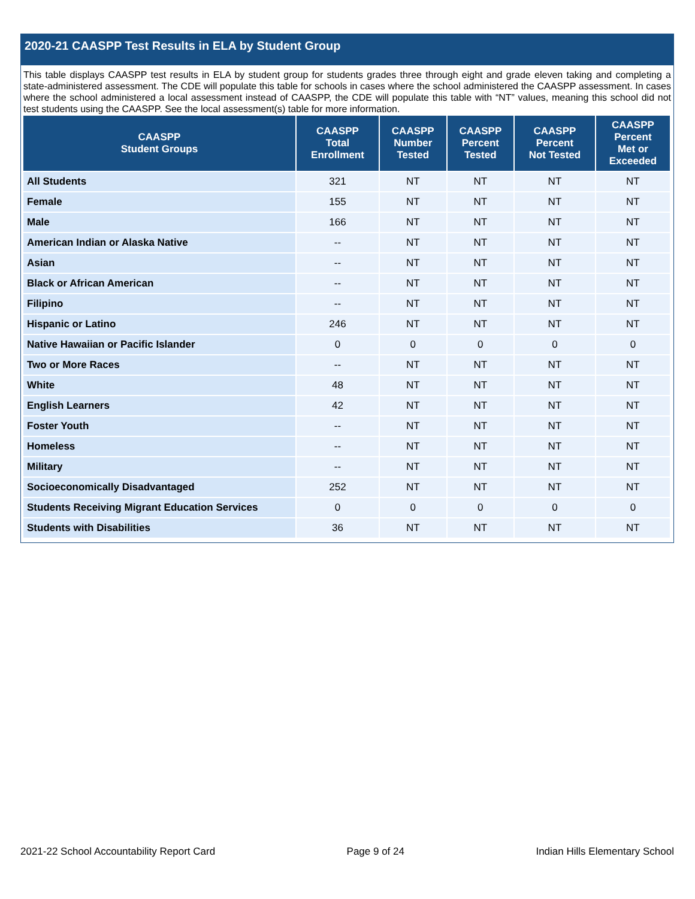2020-21 CAASPP Test Results in ELA by Student Group
This table displays CAASPP test results in ELA by student group for students grades three through eight and grade eleven taking and completing a state-administered assessment. The CDE will populate this table for schools in cases where the school administered the CAASPP assessment. In cases where the school administered a local assessment instead of CAASPP, the CDE will populate this table with “NT” values, meaning this school did not test students using the CAASPP. See the local assessment(s) table for more information.
| CAASPP Student Groups | CAASPP Total Enrollment | CAASPP Number Tested | CAASPP Percent Tested | CAASPP Percent Not Tested | CAASPP Percent Met or Exceeded |
| --- | --- | --- | --- | --- | --- |
| All Students | 321 | NT | NT | NT | NT |
| Female | 155 | NT | NT | NT | NT |
| Male | 166 | NT | NT | NT | NT |
| American Indian or Alaska Native | -- | NT | NT | NT | NT |
| Asian | -- | NT | NT | NT | NT |
| Black or African American | -- | NT | NT | NT | NT |
| Filipino | -- | NT | NT | NT | NT |
| Hispanic or Latino | 246 | NT | NT | NT | NT |
| Native Hawaiian or Pacific Islander | 0 | 0 | 0 | 0 | 0 |
| Two or More Races | -- | NT | NT | NT | NT |
| White | 48 | NT | NT | NT | NT |
| English Learners | 42 | NT | NT | NT | NT |
| Foster Youth | -- | NT | NT | NT | NT |
| Homeless | -- | NT | NT | NT | NT |
| Military | -- | NT | NT | NT | NT |
| Socioeconomically Disadvantaged | 252 | NT | NT | NT | NT |
| Students Receiving Migrant Education Services | 0 | 0 | 0 | 0 | 0 |
| Students with Disabilities | 36 | NT | NT | NT | NT |
2021-22 School Accountability Report Card Page 9 of 24 Indian Hills Elementary School